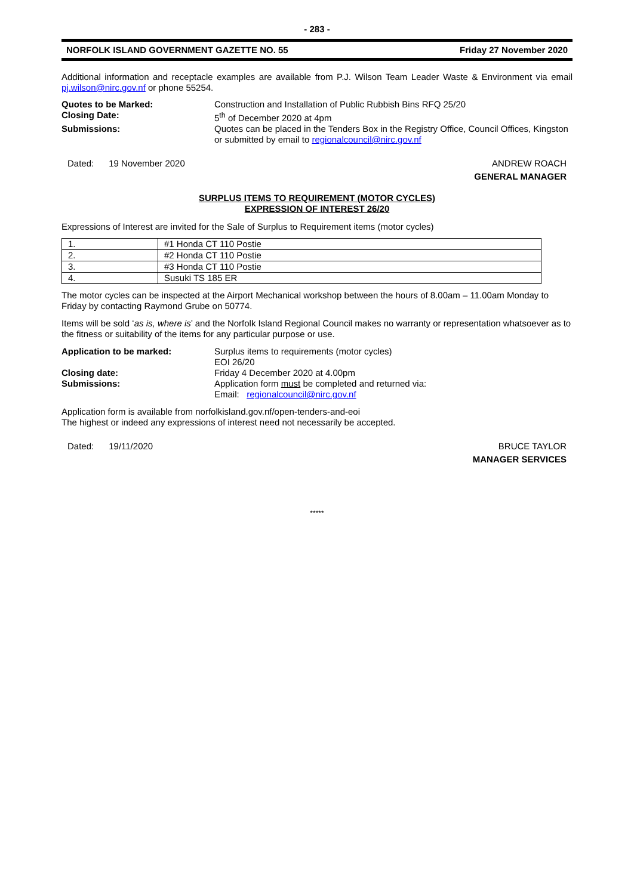- 283 -
NORFOLK ISLAND GOVERNMENT GAZETTE NO. 55 Friday 27 November 2020
Additional information and receptacle examples are available from P.J. Wilson Team Leader Waste & Environment via email pj.wilson@nirc.gov.nf or phone 55254.
Quotes to be Marked: Construction and Installation of Public Rubbish Bins RFQ 25/20 Closing Date: 5<sup>th</sup> of December 2020 at 4pm Submissions: Quotes can be placed in the Tenders Box in the Registry Office, Council Offices, Kingston or submitted by email to regionalcouncil@nirc.gov.nf
Dated: 19 November 2020 ANDREW ROACH
GENERAL MANAGER
SURPLUS ITEMS TO REQUIREMENT (MOTOR CYCLES)
EXPRESSION OF INTEREST 26/20
Expressions of Interest are invited for the Sale of Surplus to Requirement items (motor cycles)
| 1. | #1 Honda CT 110 Postie |
| 2. | #2 Honda CT 110 Postie |
| 3. | #3 Honda CT 110 Postie |
| 4. | Susuki TS 185 ER |
The motor cycles can be inspected at the Airport Mechanical workshop between the hours of 8.00am – 11.00am Monday to Friday by contacting Raymond Grube on 50774.
Items will be sold ‘as is, where is’ and the Norfolk Island Regional Council makes no warranty or representation whatsoever as to the fitness or suitability of the items for any particular purpose or use.
Application to be marked: Surplus items to requirements (motor cycles)
EOI 26/20 Closing date: Friday 4 December 2020 at 4.00pm Submissions: Application form must be completed and returned via:
Email: regionalcouncil@nirc.gov.nf
Application form is available from norfolkisland.gov.nf/open-tenders-and-eoi
The highest or indeed any expressions of interest need not necessarily be accepted.
Dated: 19/11/2020 BRUCE TAYLOR
MANAGER SERVICES
*****